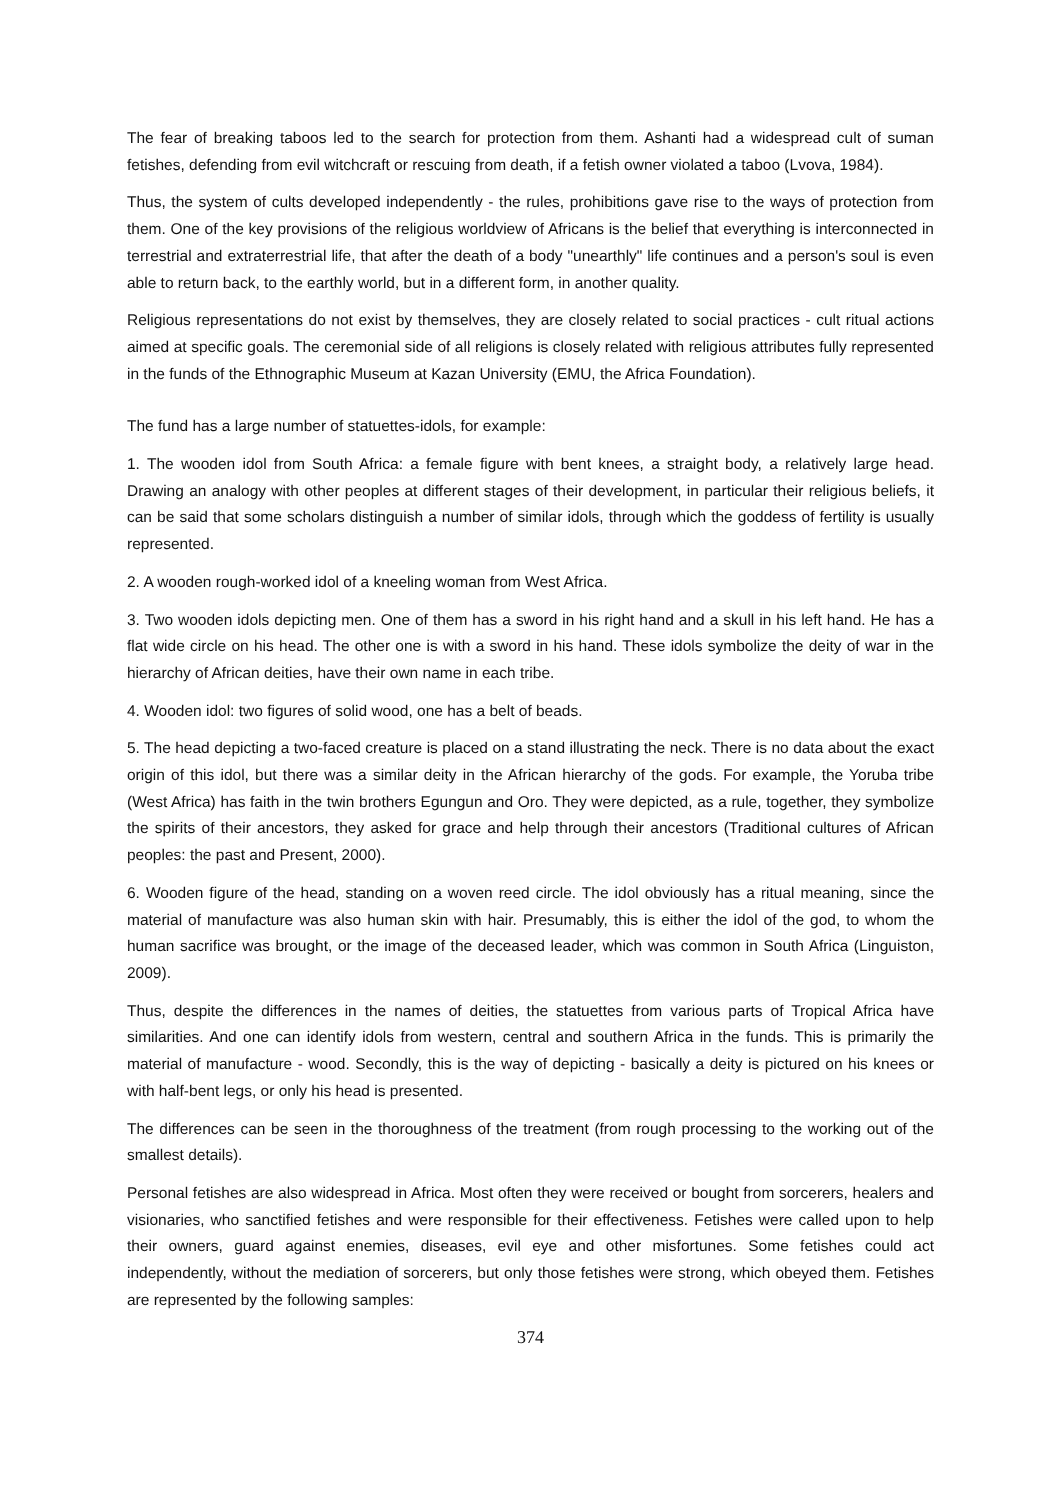The fear of breaking taboos led to the search for protection from them. Ashanti had a widespread cult of suman fetishes, defending from evil witchcraft or rescuing from death, if a fetish owner violated a taboo (Lvova, 1984).
Thus, the system of cults developed independently - the rules, prohibitions gave rise to the ways of protection from them. One of the key provisions of the religious worldview of Africans is the belief that everything is interconnected in terrestrial and extraterrestrial life, that after the death of a body "unearthly" life continues and a person's soul is even able to return back, to the earthly world, but in a different form, in another quality.
Religious representations do not exist by themselves, they are closely related to social practices - cult ritual actions aimed at specific goals. The ceremonial side of all religions is closely related with religious attributes fully represented in the funds of the Ethnographic Museum at Kazan University (EMU, the Africa Foundation).
The fund has a large number of statuettes-idols, for example:
1. The wooden idol from South Africa: a female figure with bent knees, a straight body, a relatively large head. Drawing an analogy with other peoples at different stages of their development, in particular their religious beliefs, it can be said that some scholars distinguish a number of similar idols, through which the goddess of fertility is usually represented.
2. A wooden rough-worked idol of a kneeling woman from West Africa.
3. Two wooden idols depicting men. One of them has a sword in his right hand and a skull in his left hand. He has a flat wide circle on his head. The other one is with a sword in his hand. These idols symbolize the deity of war in the hierarchy of African deities, have their own name in each tribe.
4. Wooden idol: two figures of solid wood, one has a belt of beads.
5. The head depicting a two-faced creature is placed on a stand illustrating the neck. There is no data about the exact origin of this idol, but there was a similar deity in the African hierarchy of the gods. For example, the Yoruba tribe (West Africa) has faith in the twin brothers Egungun and Oro. They were depicted, as a rule, together, they symbolize the spirits of their ancestors, they asked for grace and help through their ancestors (Traditional cultures of African peoples: the past and Present, 2000).
6. Wooden figure of the head, standing on a woven reed circle. The idol obviously has a ritual meaning, since the material of manufacture was also human skin with hair. Presumably, this is either the idol of the god, to whom the human sacrifice was brought, or the image of the deceased leader, which was common in South Africa (Linguiston, 2009).
Thus, despite the differences in the names of deities, the statuettes from various parts of Tropical Africa have similarities. And one can identify idols from western, central and southern Africa in the funds. This is primarily the material of manufacture - wood. Secondly, this is the way of depicting - basically a deity is pictured on his knees or with half-bent legs, or only his head is presented.
The differences can be seen in the thoroughness of the treatment (from rough processing to the working out of the smallest details).
Personal fetishes are also widespread in Africa. Most often they were received or bought from sorcerers, healers and visionaries, who sanctified fetishes and were responsible for their effectiveness. Fetishes were called upon to help their owners, guard against enemies, diseases, evil eye and other misfortunes. Some fetishes could act independently, without the mediation of sorcerers, but only those fetishes were strong, which obeyed them. Fetishes are represented by the following samples:
374